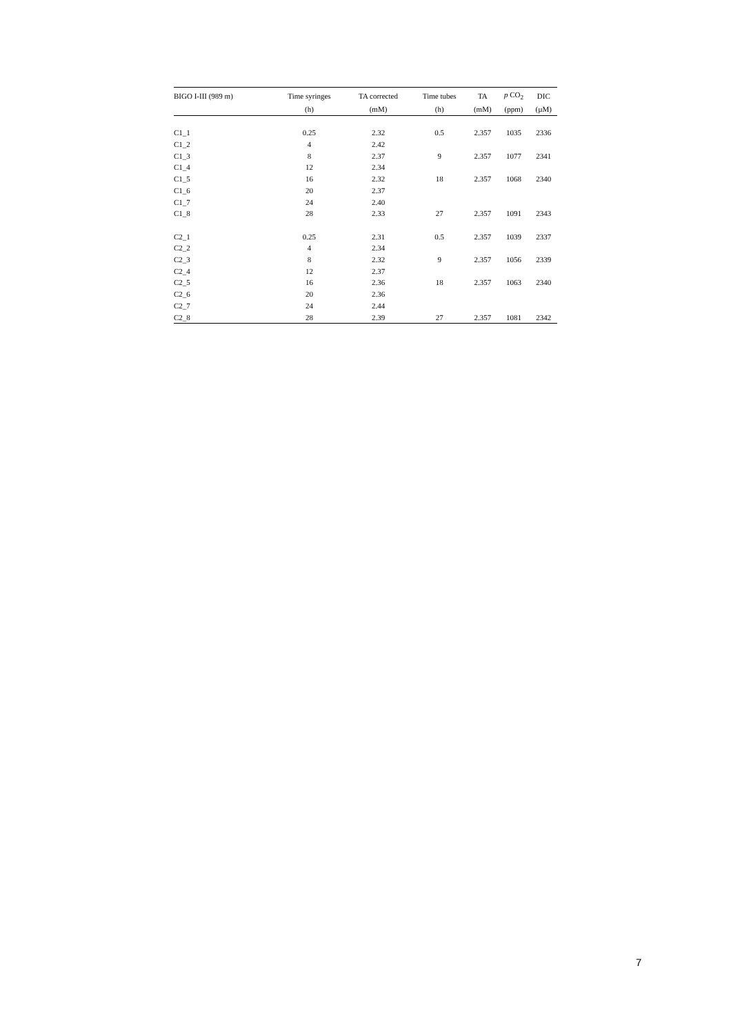| BIGO I-III (989 m) | Time syringes | TA corrected | Time tubes | TA | p CO<sub>2</sub> | DIC |
| --- | --- | --- | --- | --- | --- | --- |
| | (h) | (mM) | (h) | (mM) | (ppm) | (µM) |
| C1_1 | 0.25 | 2.32 | 0.5 | 2.357 | 1035 | 2336 |
| C1_2 | 4 | 2.42 | | | | |
| C1_3 | 8 | 2.37 | 9 | 2.357 | 1077 | 2341 |
| C1_4 | 12 | 2.34 | | | | |
| C1_5 | 16 | 2.32 | 18 | 2.357 | 1068 | 2340 |
| C1_6 | 20 | 2.37 | | | | |
| C1_7 | 24 | 2.40 | | | | |
| C1_8 | 28 | 2.33 | 27 | 2.357 | 1091 | 2343 |
| C2_1 | 0.25 | 2.31 | 0.5 | 2.357 | 1039 | 2337 |
| C2_2 | 4 | 2.34 | | | | |
| C2_3 | 8 | 2.32 | 9 | 2.357 | 1056 | 2339 |
| C2_4 | 12 | 2.37 | | | | |
| C2_5 | 16 | 2.36 | 18 | 2.357 | 1063 | 2340 |
| C2_6 | 20 | 2.36 | | | | |
| C2_7 | 24 | 2.44 | | | | |
| C2_8 | 28 | 2.39 | 27 | 2.357 | 1081 | 2342 |
7